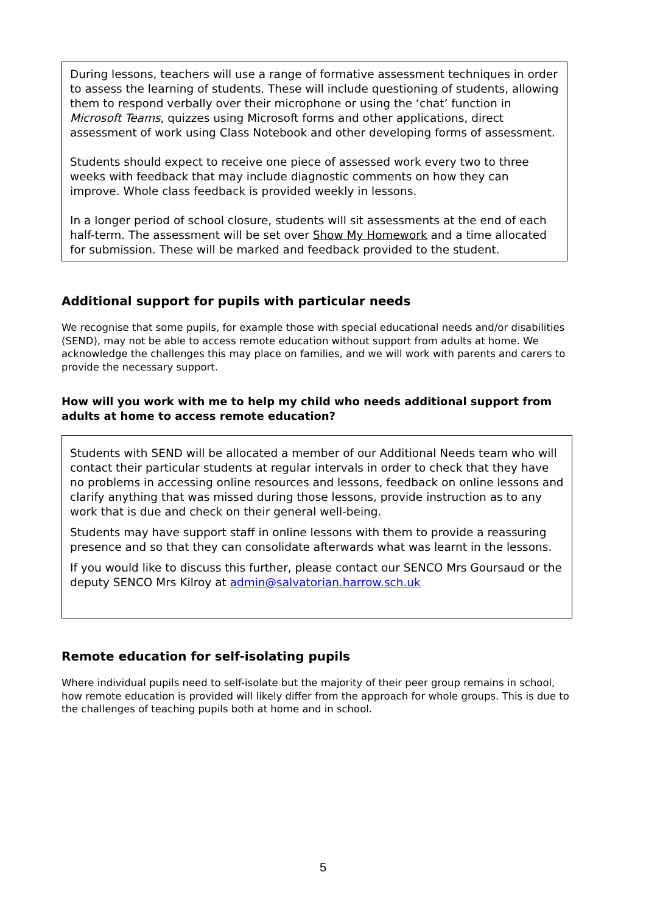During lessons, teachers will use a range of formative assessment techniques in order to assess the learning of students. These will include questioning of students, allowing them to respond verbally over their microphone or using the ‘chat’ function in Microsoft Teams, quizzes using Microsoft forms and other applications, direct assessment of work using Class Notebook and other developing forms of assessment.
Students should expect to receive one piece of assessed work every two to three weeks with feedback that may include diagnostic comments on how they can improve. Whole class feedback is provided weekly in lessons.
In a longer period of school closure, students will sit assessments at the end of each half-term. The assessment will be set over Show My Homework and a time allocated for submission. These will be marked and feedback provided to the student.
Additional support for pupils with particular needs
We recognise that some pupils, for example those with special educational needs and/or disabilities (SEND), may not be able to access remote education without support from adults at home. We acknowledge the challenges this may place on families, and we will work with parents and carers to provide the necessary support.
How will you work with me to help my child who needs additional support from adults at home to access remote education?
Students with SEND will be allocated a member of our Additional Needs team who will contact their particular students at regular intervals in order to check that they have no problems in accessing online resources and lessons, feedback on online lessons and clarify anything that was missed during those lessons, provide instruction as to any work that is due and check on their general well-being.
Students may have support staff in online lessons with them to provide a reassuring presence and so that they can consolidate afterwards what was learnt in the lessons.
If you would like to discuss this further, please contact our SENCO Mrs Goursaud or the deputy SENCO Mrs Kilroy at admin@salvatorian.harrow.sch.uk
Remote education for self-isolating pupils
Where individual pupils need to self-isolate but the majority of their peer group remains in school, how remote education is provided will likely differ from the approach for whole groups. This is due to the challenges of teaching pupils both at home and in school.
5